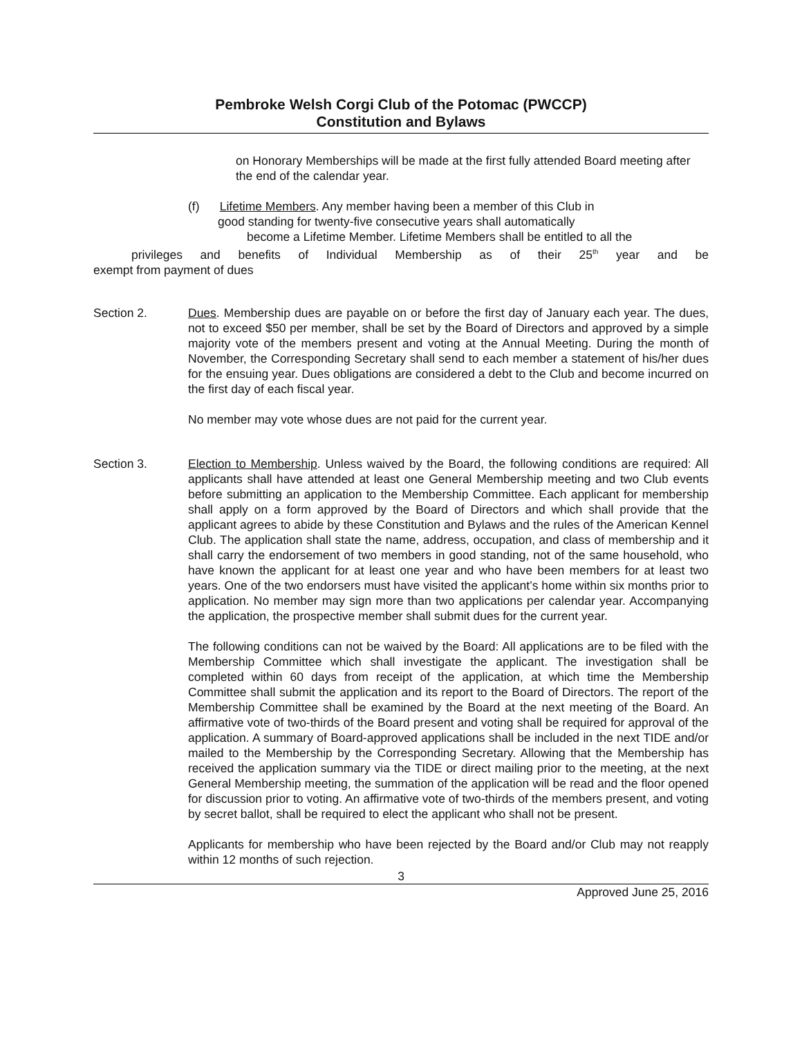Pembroke Welsh Corgi Club of the Potomac (PWCCP)
Constitution and Bylaws
on Honorary Memberships will be made at the first fully attended Board meeting after the end of the calendar year.
(f) Lifetime Members. Any member having been a member of this Club in
good standing for twenty-five consecutive years shall automatically
become a Lifetime Member. Lifetime Members shall be entitled to all the
privileges and benefits of Individual Membership as of their 25<sup>th</sup> year and be
exempt from payment of dues
Section 2. Dues. Membership dues are payable on or before the first day of January each year. The dues, not to exceed $50 per member, shall be set by the Board of Directors and approved by a simple majority vote of the members present and voting at the Annual Meeting. During the month of November, the Corresponding Secretary shall send to each member a statement of his/her dues for the ensuing year. Dues obligations are considered a debt to the Club and become incurred on the first day of each fiscal year.
No member may vote whose dues are not paid for the current year.
Section 3. Election to Membership. Unless waived by the Board, the following conditions are required: All applicants shall have attended at least one General Membership meeting and two Club events before submitting an application to the Membership Committee. Each applicant for membership shall apply on a form approved by the Board of Directors and which shall provide that the applicant agrees to abide by these Constitution and Bylaws and the rules of the American Kennel Club. The application shall state the name, address, occupation, and class of membership and it shall carry the endorsement of two members in good standing, not of the same household, who have known the applicant for at least one year and who have been members for at least two years. One of the two endorsers must have visited the applicant’s home within six months prior to application. No member may sign more than two applications per calendar year. Accompanying the application, the prospective member shall submit dues for the current year.
The following conditions can not be waived by the Board: All applications are to be filed with the Membership Committee which shall investigate the applicant. The investigation shall be completed within 60 days from receipt of the application, at which time the Membership Committee shall submit the application and its report to the Board of Directors. The report of the Membership Committee shall be examined by the Board at the next meeting of the Board. An affirmative vote of two-thirds of the Board present and voting shall be required for approval of the application. A summary of Board-approved applications shall be included in the next TIDE and/or mailed to the Membership by the Corresponding Secretary. Allowing that the Membership has received the application summary via the TIDE or direct mailing prior to the meeting, at the next General Membership meeting, the summation of the application will be read and the floor opened for discussion prior to voting. An affirmative vote of two-thirds of the members present, and voting by secret ballot, shall be required to elect the applicant who shall not be present.
Applicants for membership who have been rejected by the Board and/or Club may not reapply within 12 months of such rejection.
3
Approved June 25, 2016